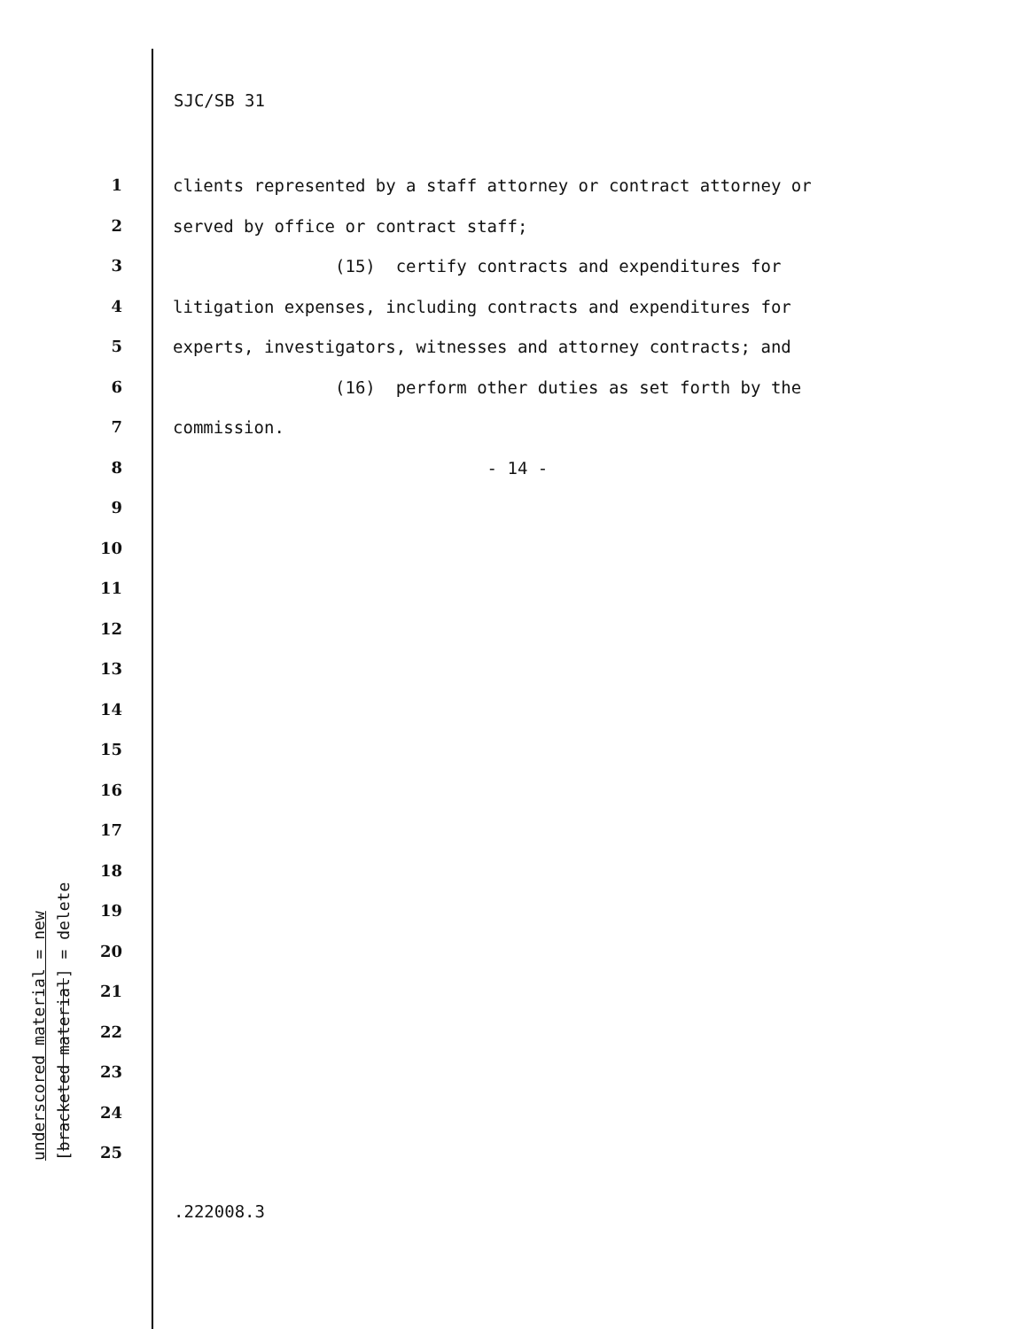SJC/SB 31
1 clients represented by a staff attorney or contract attorney or
2 served by office or contract staff;
3 (15) certify contracts and expenditures for
4 litigation expenses, including contracts and expenditures for
5 experts, investigators, witnesses and attorney contracts; and
6 (16) perform other duties as set forth by the
7 commission.
8 - 14 -
9
10
11
12
13
14
15
16
17
18
19
20
21
22
23
24
25
underscored material = new
[bracketed material] = delete
.222008.3